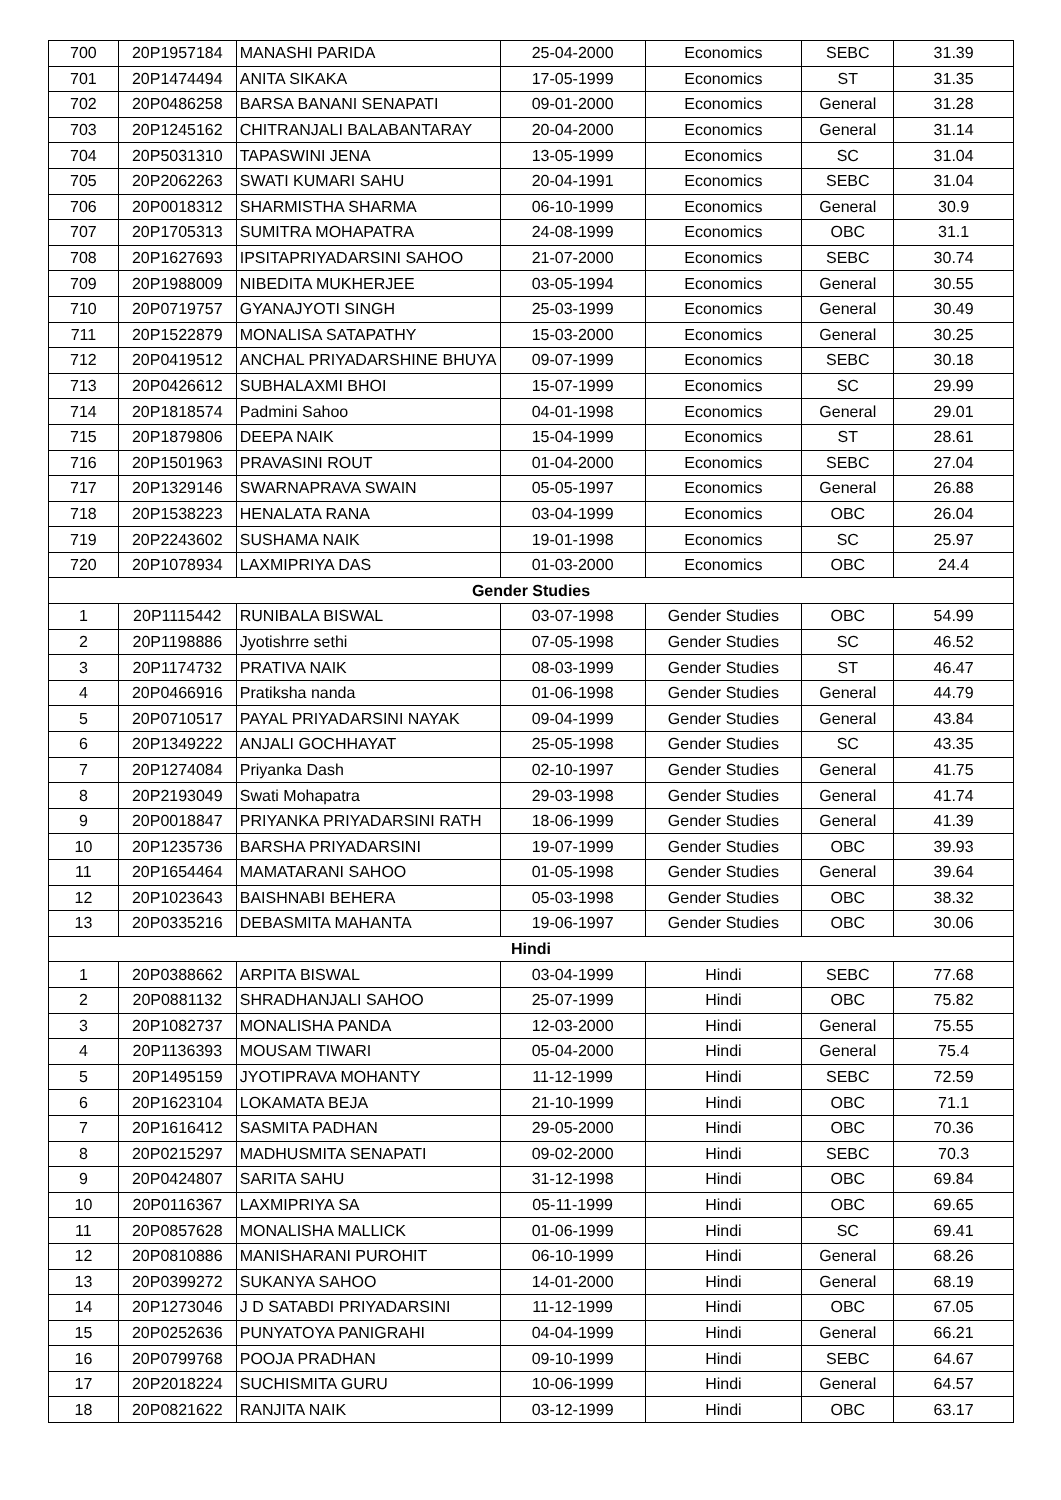| 700 | 20P1957184 | MANASHI PARIDA | 25-04-2000 | Economics | SEBC | 31.39 |
| 701 | 20P1474494 | ANITA SIKAKA | 17-05-1999 | Economics | ST | 31.35 |
| 702 | 20P0486258 | BARSA BANANI SENAPATI | 09-01-2000 | Economics | General | 31.28 |
| 703 | 20P1245162 | CHITRANJALI BALABANTARAY | 20-04-2000 | Economics | General | 31.14 |
| 704 | 20P5031310 | TAPASWINI JENA | 13-05-1999 | Economics | SC | 31.04 |
| 705 | 20P2062263 | SWATI KUMARI SAHU | 20-04-1991 | Economics | SEBC | 31.04 |
| 706 | 20P0018312 | SHARMISTHA SHARMA | 06-10-1999 | Economics | General | 30.9 |
| 707 | 20P1705313 | SUMITRA MOHAPATRA | 24-08-1999 | Economics | OBC | 31.1 |
| 708 | 20P1627693 | IPSITAPRIYADARSINI SAHOO | 21-07-2000 | Economics | SEBC | 30.74 |
| 709 | 20P1988009 | NIBEDITA MUKHERJEE | 03-05-1994 | Economics | General | 30.55 |
| 710 | 20P0719757 | GYANAJYOTI SINGH | 25-03-1999 | Economics | General | 30.49 |
| 711 | 20P1522879 | MONALISA SATAPATHY | 15-03-2000 | Economics | General | 30.25 |
| 712 | 20P0419512 | ANCHAL PRIYADARSHINE BHUYA | 09-07-1999 | Economics | SEBC | 30.18 |
| 713 | 20P0426612 | SUBHALAXMI BHOI | 15-07-1999 | Economics | SC | 29.99 |
| 714 | 20P1818574 | Padmini Sahoo | 04-01-1998 | Economics | General | 29.01 |
| 715 | 20P1879806 | DEEPA NAIK | 15-04-1999 | Economics | ST | 28.61 |
| 716 | 20P1501963 | PRAVASINI ROUT | 01-04-2000 | Economics | SEBC | 27.04 |
| 717 | 20P1329146 | SWARNAPRAVA SWAIN | 05-05-1997 | Economics | General | 26.88 |
| 718 | 20P1538223 | HENALATA RANA | 03-04-1999 | Economics | OBC | 26.04 |
| 719 | 20P2243602 | SUSHAMA NAIK | 19-01-1998 | Economics | SC | 25.97 |
| 720 | 20P1078934 | LAXMIPRIYA DAS | 01-03-2000 | Economics | OBC | 24.4 |
| Gender Studies | | | | | | |
| 1 | 20P1115442 | RUNIBALA BISWAL | 03-07-1998 | Gender Studies | OBC | 54.99 |
| 2 | 20P1198886 | Jyotishrre sethi | 07-05-1998 | Gender Studies | SC | 46.52 |
| 3 | 20P1174732 | PRATIVA NAIK | 08-03-1999 | Gender Studies | ST | 46.47 |
| 4 | 20P0466916 | Pratiksha nanda | 01-06-1998 | Gender Studies | General | 44.79 |
| 5 | 20P0710517 | PAYAL PRIYADARSINI NAYAK | 09-04-1999 | Gender Studies | General | 43.84 |
| 6 | 20P1349222 | ANJALI GOCHHAYAT | 25-05-1998 | Gender Studies | SC | 43.35 |
| 7 | 20P1274084 | Priyanka Dash | 02-10-1997 | Gender Studies | General | 41.75 |
| 8 | 20P2193049 | Swati Mohapatra | 29-03-1998 | Gender Studies | General | 41.74 |
| 9 | 20P0018847 | PRIYANKA PRIYADARSINI RATH | 18-06-1999 | Gender Studies | General | 41.39 |
| 10 | 20P1235736 | BARSHA PRIYADARSINI | 19-07-1999 | Gender Studies | OBC | 39.93 |
| 11 | 20P1654464 | MAMATARANI SAHOO | 01-05-1998 | Gender Studies | General | 39.64 |
| 12 | 20P1023643 | BAISHNABI BEHERA | 05-03-1998 | Gender Studies | OBC | 38.32 |
| 13 | 20P0335216 | DEBASMITA MAHANTA | 19-06-1997 | Gender Studies | OBC | 30.06 |
| Hindi | | | | | | |
| 1 | 20P0388662 | ARPITA BISWAL | 03-04-1999 | Hindi | SEBC | 77.68 |
| 2 | 20P0881132 | SHRADHANJALI SAHOO | 25-07-1999 | Hindi | OBC | 75.82 |
| 3 | 20P1082737 | MONALISHA PANDA | 12-03-2000 | Hindi | General | 75.55 |
| 4 | 20P1136393 | MOUSAM TIWARI | 05-04-2000 | Hindi | General | 75.4 |
| 5 | 20P1495159 | JYOTIPRAVA MOHANTY | 11-12-1999 | Hindi | SEBC | 72.59 |
| 6 | 20P1623104 | LOKAMATA BEJA | 21-10-1999 | Hindi | OBC | 71.1 |
| 7 | 20P1616412 | SASMITA PADHAN | 29-05-2000 | Hindi | OBC | 70.36 |
| 8 | 20P0215297 | MADHUSMITA SENAPATI | 09-02-2000 | Hindi | SEBC | 70.3 |
| 9 | 20P0424807 | SARITA SAHU | 31-12-1998 | Hindi | OBC | 69.84 |
| 10 | 20P0116367 | LAXMIPRIYA SA | 05-11-1999 | Hindi | OBC | 69.65 |
| 11 | 20P0857628 | MONALISHA MALLICK | 01-06-1999 | Hindi | SC | 69.41 |
| 12 | 20P0810886 | MANISHARANI PUROHIT | 06-10-1999 | Hindi | General | 68.26 |
| 13 | 20P0399272 | SUKANYA SAHOO | 14-01-2000 | Hindi | General | 68.19 |
| 14 | 20P1273046 | J D SATABDI PRIYADARSINI | 11-12-1999 | Hindi | OBC | 67.05 |
| 15 | 20P0252636 | PUNYATOYA PANIGRAHI | 04-04-1999 | Hindi | General | 66.21 |
| 16 | 20P0799768 | POOJA PRADHAN | 09-10-1999 | Hindi | SEBC | 64.67 |
| 17 | 20P2018224 | SUCHISMITA GURU | 10-06-1999 | Hindi | General | 64.57 |
| 18 | 20P0821622 | RANJITA NAIK | 03-12-1999 | Hindi | OBC | 63.17 |